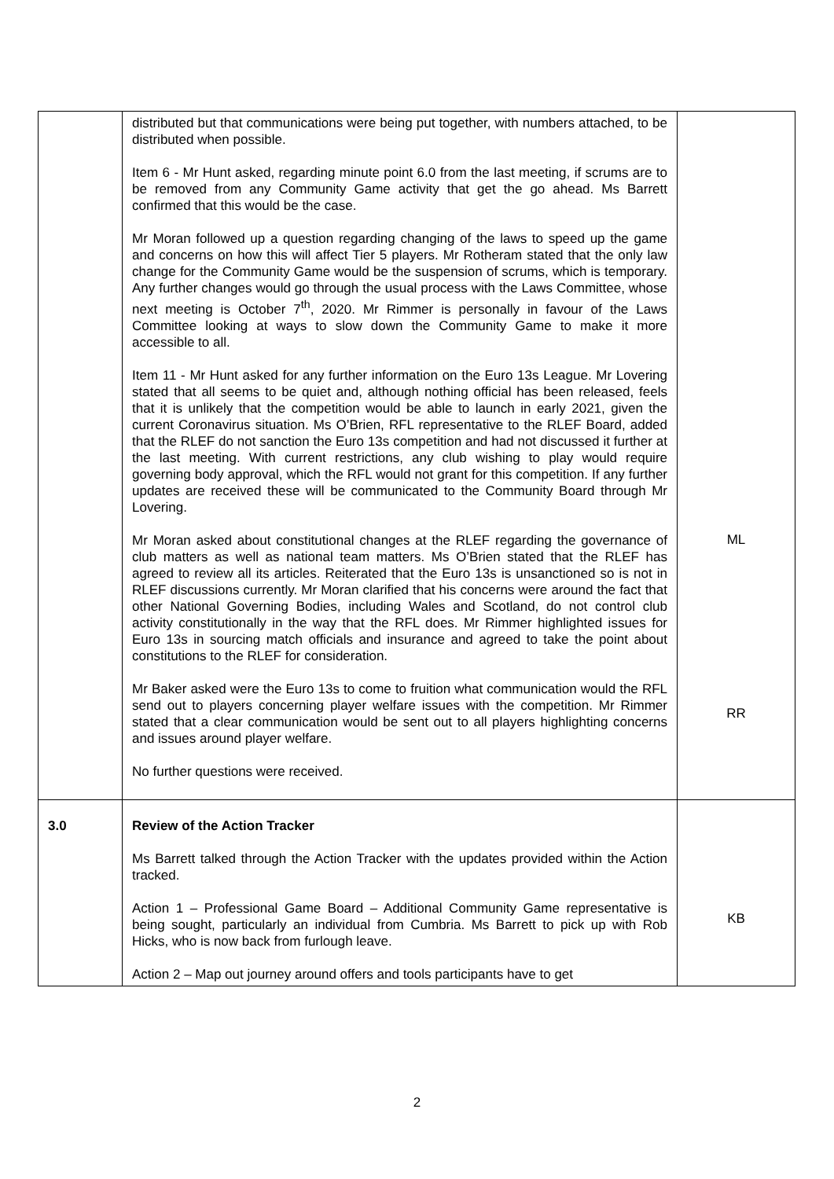| | distributed but that communications were being put together, with numbers attached, to be distributed when possible. Item 6 - Mr Hunt asked, regarding minute point 6.0 from the last meeting, if scrums are to be removed from any Community Game activity that get the go ahead. Ms Barrett confirmed that this would be the case. Mr Moran followed up a question regarding changing of the laws to speed up the game and concerns on how this will affect Tier 5 players. Mr Rotheram stated that the only law change for the Community Game would be the suspension of scrums, which is temporary. Any further changes would go through the usual process with the Laws Committee, whose next meeting is October 7<sup>th</sup>, 2020. Mr Rimmer is personally in favour of the Laws Committee looking at ways to slow down the Community Game to make it more accessible to all. Item 11 - Mr Hunt asked for any further information on the Euro 13s League. Mr Lovering stated that all seems to be quiet and, although nothing official has been released, feels that it is unlikely that the competition would be able to launch in early 2021, given the current Coronavirus situation. Ms O’Brien, RFL representative to the RLEF Board, added that the RLEF do not sanction the Euro 13s competition and had not discussed it further at the last meeting. With current restrictions, any club wishing to play would require governing body approval, which the RFL would not grant for this competition. If any further updates are received these will be communicated to the Community Board through Mr Lovering. Mr Moran asked about constitutional changes at the RLEF regarding the governance of club matters as well as national team matters. Ms O’Brien stated that the RLEF has agreed to review all its articles. Reiterated that the Euro 13s is unsanctioned so is not in RLEF discussions currently. Mr Moran clarified that his concerns were around the fact that other National Governing Bodies, including Wales and Scotland, do not control club activity constitutionally in the way that the RFL does. Mr Rimmer highlighted issues for Euro 13s in sourcing match officials and insurance and agreed to take the point about constitutions to the RLEF for consideration. Mr Baker asked were the Euro 13s to come to fruition what communication would the RFL send out to players concerning player welfare issues with the competition. Mr Rimmer stated that a clear communication would be sent out to all players highlighting concerns and issues around player welfare. No further questions were received. | ML RR |
| 3.0 | Review of the Action Tracker Ms Barrett talked through the Action Tracker with the updates provided within the Action tracked. Action 1 – Professional Game Board – Additional Community Game representative is being sought, particularly an individual from Cumbria. Ms Barrett to pick up with Rob Hicks, who is now back from furlough leave. Action 2 – Map out journey around offers and tools participants have to get | KB |
2